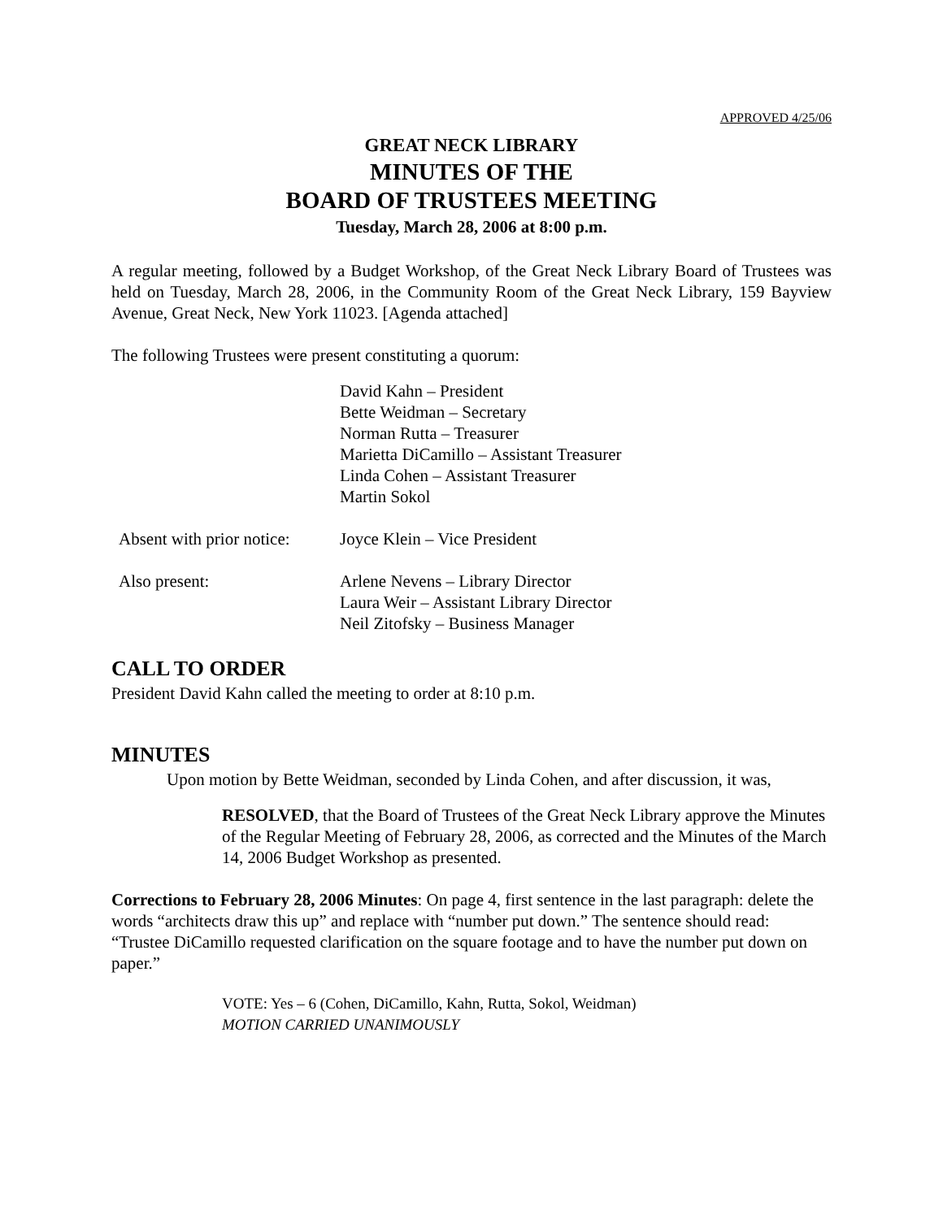APPROVED 4/25/06
GREAT NECK LIBRARY
MINUTES OF THE
BOARD OF TRUSTEES MEETING
Tuesday, March 28, 2006 at 8:00 p.m.
A regular meeting, followed by a Budget Workshop, of the Great Neck Library Board of Trustees was held on Tuesday, March 28, 2006, in the Community Room of the Great Neck Library, 159 Bayview Avenue, Great Neck, New York 11023. [Agenda attached]
The following Trustees were present constituting a quorum:
| | David Kahn – President Bette Weidman – Secretary Norman Rutta – Treasurer Marietta DiCamillo – Assistant Treasurer Linda Cohen – Assistant Treasurer Martin Sokol |
| Absent with prior notice: | Joyce Klein – Vice President |
| Also present: | Arlene Nevens – Library Director Laura Weir – Assistant Library Director Neil Zitofsky – Business Manager |
CALL TO ORDER
President David Kahn called the meeting to order at 8:10 p.m.
MINUTES
Upon motion by Bette Weidman, seconded by Linda Cohen, and after discussion, it was,
RESOLVED, that the Board of Trustees of the Great Neck Library approve the Minutes of the Regular Meeting of February 28, 2006, as corrected and the Minutes of the March 14, 2006 Budget Workshop as presented.
Corrections to February 28, 2006 Minutes: On page 4, first sentence in the last paragraph: delete the words “architects draw this up” and replace with “number put down.” The sentence should read: “Trustee DiCamillo requested clarification on the square footage and to have the number put down on paper.”
VOTE: Yes – 6 (Cohen, DiCamillo, Kahn, Rutta, Sokol, Weidman)
MOTION CARRIED UNANIMOUSLY